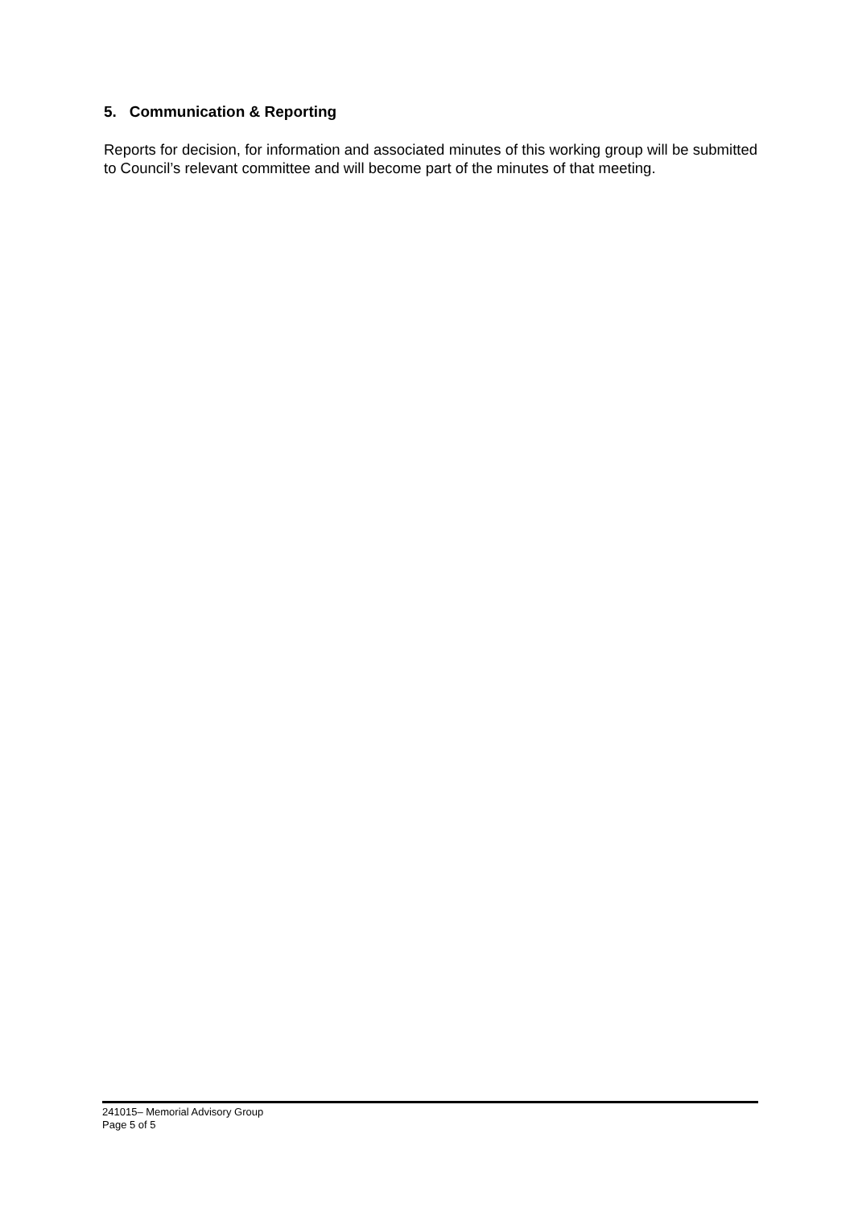5. Communication & Reporting
Reports for decision, for information and associated minutes of this working group will be submitted to Council’s relevant committee and will become part of the minutes of that meeting.
241015– Memorial Advisory Group
Page 5 of 5